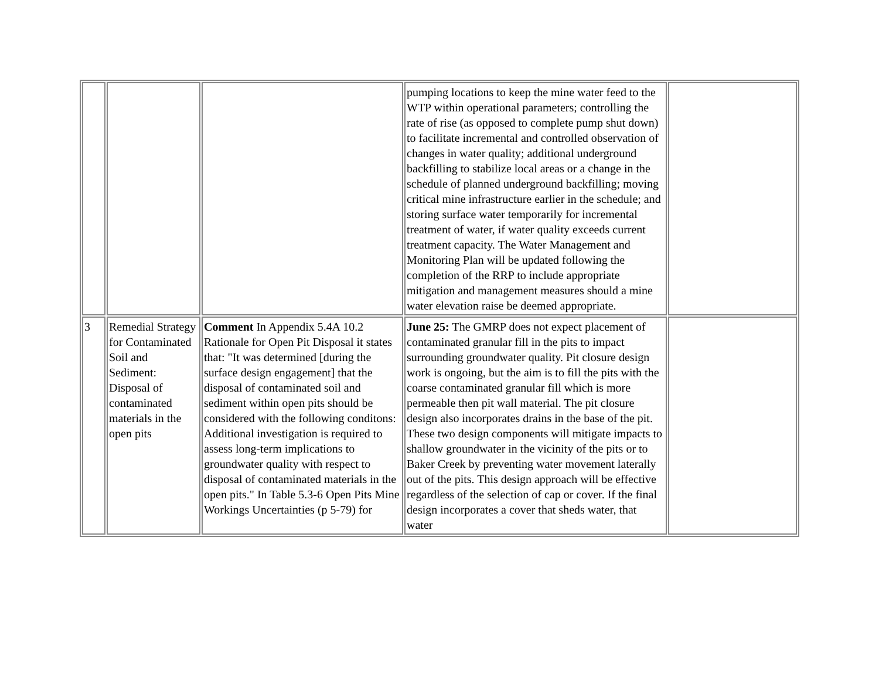| | | | pumping locations to keep the mine water feed to the WTP within operational parameters; controlling the rate of rise (as opposed to complete pump shut down) to facilitate incremental and controlled observation of changes in water quality; additional underground backfilling to stabilize local areas or a change in the schedule of planned underground backfilling; moving critical mine infrastructure earlier in the schedule; and storing surface water temporarily for incremental treatment of water, if water quality exceeds current treatment capacity. The Water Management and Monitoring Plan will be updated following the completion of the RRP to include appropriate mitigation and management measures should a mine water elevation raise be deemed appropriate. | |
| 3 | Remedial Strategy for Contaminated Soil and Sediment: Disposal of contaminated materials in the open pits | Comment In Appendix 5.4A 10.2 Rationale for Open Pit Disposal it states that: "It was determined [during the surface design engagement] that the disposal of contaminated soil and sediment within open pits should be considered with the following conditons: Additional investigation is required to assess long-term implications to groundwater quality with respect to disposal of contaminated materials in the open pits." In Table 5.3-6 Open Pits Mine Workings Uncertainties (p 5-79) for | June 25: The GMRP does not expect placement of contaminated granular fill in the pits to impact surrounding groundwater quality. Pit closure design work is ongoing, but the aim is to fill the pits with the coarse contaminated granular fill which is more permeable then pit wall material. The pit closure design also incorporates drains in the base of the pit. These two design components will mitigate impacts to shallow groundwater in the vicinity of the pits or to Baker Creek by preventing water movement laterally out of the pits. This design approach will be effective regardless of the selection of cap or cover. If the final design incorporates a cover that sheds water, that water | |